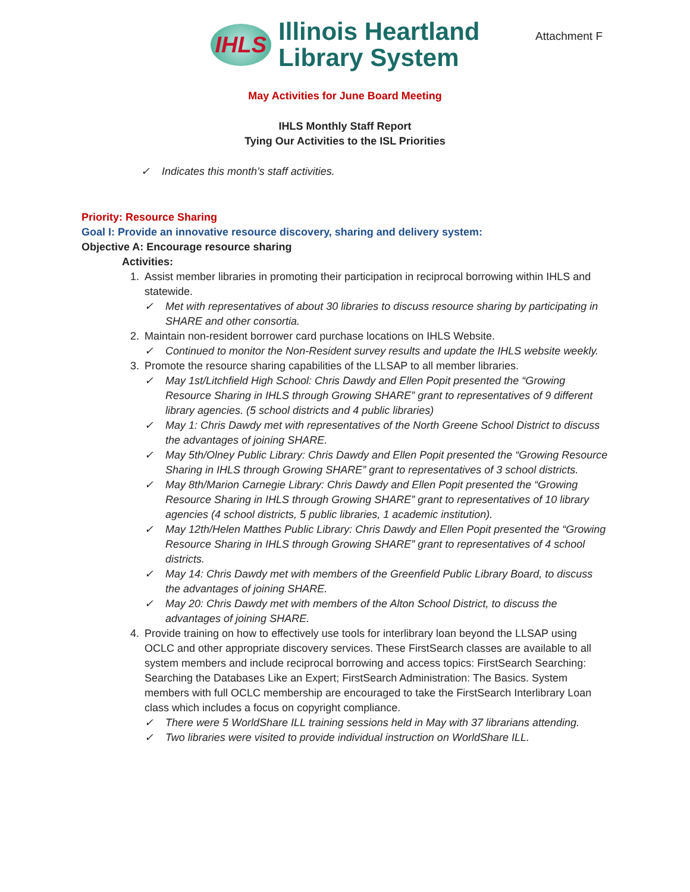IHLS
Illinois Heartland
Library System
Attachment F
May Activities for June Board Meeting
IHLS Monthly Staff Report
Tying Our Activities to the ISL Priorities
✓ Indicates this month’s staff activities.
Priority: Resource Sharing
Goal I: Provide an innovative resource discovery, sharing and delivery system:
Objective A: Encourage resource sharing
Activities:
1. Assist member libraries in promoting their participation in reciprocal borrowing within IHLS and statewide.
✓ Met with representatives of about 30 libraries to discuss resource sharing by participating in SHARE and other consortia.
2. Maintain non-resident borrower card purchase locations on IHLS Website.
✓ Continued to monitor the Non-Resident survey results and update the IHLS website weekly.
3. Promote the resource sharing capabilities of the LLSAP to all member libraries.
✓ May 1st/Litchfield High School: Chris Dawdy and Ellen Popit presented the “Growing Resource Sharing in IHLS through Growing SHARE” grant to representatives of 9 different library agencies. (5 school districts and 4 public libraries)
✓ May 1: Chris Dawdy met with representatives of the North Greene School District to discuss the advantages of joining SHARE.
✓ May 5th/Olney Public Library: Chris Dawdy and Ellen Popit presented the “Growing Resource Sharing in IHLS through Growing SHARE” grant to representatives of 3 school districts.
✓ May 8th/Marion Carnegie Library: Chris Dawdy and Ellen Popit presented the “Growing Resource Sharing in IHLS through Growing SHARE” grant to representatives of 10 library agencies (4 school districts, 5 public libraries, 1 academic institution).
✓ May 12th/Helen Matthes Public Library: Chris Dawdy and Ellen Popit presented the “Growing Resource Sharing in IHLS through Growing SHARE” grant to representatives of 4 school districts.
✓ May 14: Chris Dawdy met with members of the Greenfield Public Library Board, to discuss the advantages of joining SHARE.
✓ May 20: Chris Dawdy met with members of the Alton School District, to discuss the advantages of joining SHARE.
4. Provide training on how to effectively use tools for interlibrary loan beyond the LLSAP using OCLC and other appropriate discovery services. These FirstSearch classes are available to all system members and include reciprocal borrowing and access topics: FirstSearch Searching: Searching the Databases Like an Expert; FirstSearch Administration: The Basics. System members with full OCLC membership are encouraged to take the FirstSearch Interlibrary Loan class which includes a focus on copyright compliance.
✓ There were 5 WorldShare ILL training sessions held in May with 37 librarians attending.
✓ Two libraries were visited to provide individual instruction on WorldShare ILL.